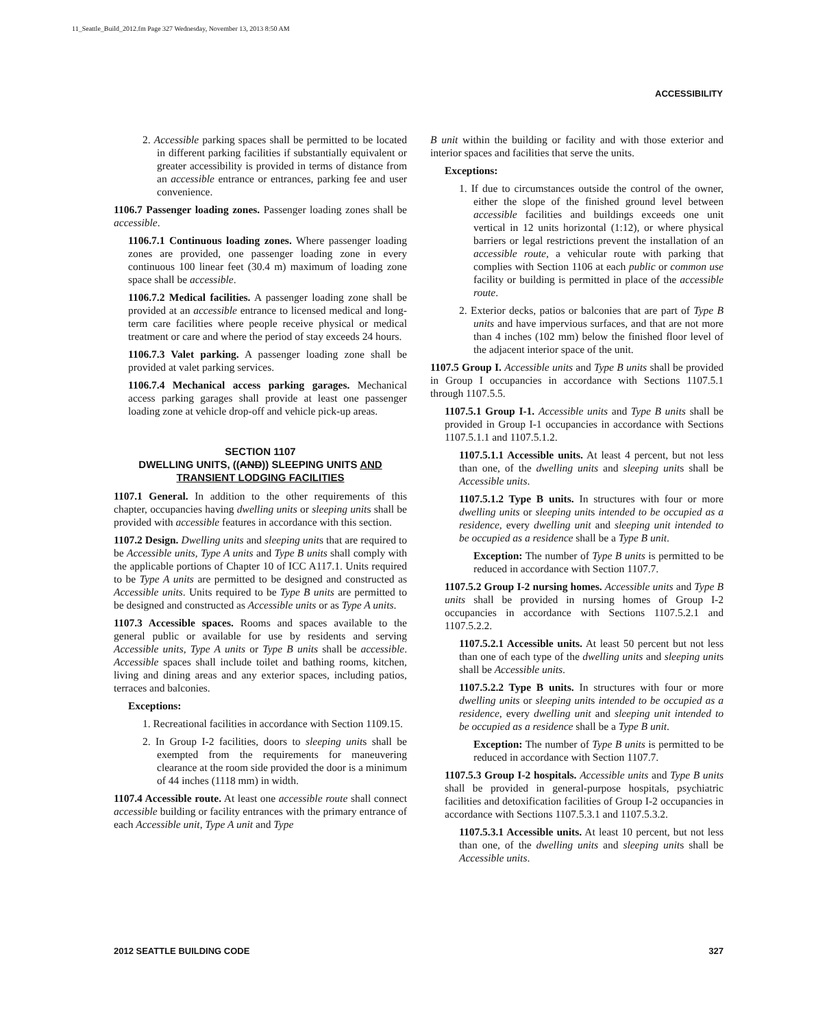11_Seattle_Build_2012.fm Page 327 Wednesday, November 13, 2013 8:50 AM
ACCESSIBILITY
2. Accessible parking spaces shall be permitted to be located in different parking facilities if substantially equivalent or greater accessibility is provided in terms of distance from an accessible entrance or entrances, parking fee and user convenience.
1106.7 Passenger loading zones. Passenger loading zones shall be accessible.
1106.7.1 Continuous loading zones. Where passenger loading zones are provided, one passenger loading zone in every continuous 100 linear feet (30.4 m) maximum of loading zone space shall be accessible.
1106.7.2 Medical facilities. A passenger loading zone shall be provided at an accessible entrance to licensed medical and long-term care facilities where people receive physical or medical treatment or care and where the period of stay exceeds 24 hours.
1106.7.3 Valet parking. A passenger loading zone shall be provided at valet parking services.
1106.7.4 Mechanical access parking garages. Mechanical access parking garages shall provide at least one passenger loading zone at vehicle drop-off and vehicle pick-up areas.
SECTION 1107
DWELLING UNITS, ((AND)) SLEEPING UNITS AND TRANSIENT LODGING FACILITIES
1107.1 General. In addition to the other requirements of this chapter, occupancies having dwelling units or sleeping units shall be provided with accessible features in accordance with this section.
1107.2 Design. Dwelling units and sleeping units that are required to be Accessible units, Type A units and Type B units shall comply with the applicable portions of Chapter 10 of ICC A117.1. Units required to be Type A units are permitted to be designed and constructed as Accessible units. Units required to be Type B units are permitted to be designed and constructed as Accessible units or as Type A units.
1107.3 Accessible spaces. Rooms and spaces available to the general public or available for use by residents and serving Accessible units, Type A units or Type B units shall be accessible. Accessible spaces shall include toilet and bathing rooms, kitchen, living and dining areas and any exterior spaces, including patios, terraces and balconies.
Exceptions:
1. Recreational facilities in accordance with Section 1109.15.
2. In Group I-2 facilities, doors to sleeping units shall be exempted from the requirements for maneuvering clearance at the room side provided the door is a minimum of 44 inches (1118 mm) in width.
1107.4 Accessible route. At least one accessible route shall connect accessible building or facility entrances with the primary entrance of each Accessible unit, Type A unit and Type
B unit within the building or facility and with those exterior and interior spaces and facilities that serve the units.
Exceptions:
1. If due to circumstances outside the control of the owner, either the slope of the finished ground level between accessible facilities and buildings exceeds one unit vertical in 12 units horizontal (1:12), or where physical barriers or legal restrictions prevent the installation of an accessible route, a vehicular route with parking that complies with Section 1106 at each public or common use facility or building is permitted in place of the accessible route.
2. Exterior decks, patios or balconies that are part of Type B units and have impervious surfaces, and that are not more than 4 inches (102 mm) below the finished floor level of the adjacent interior space of the unit.
1107.5 Group I. Accessible units and Type B units shall be provided in Group I occupancies in accordance with Sections 1107.5.1 through 1107.5.5.
1107.5.1 Group I-1. Accessible units and Type B units shall be provided in Group I-1 occupancies in accordance with Sections 1107.5.1.1 and 1107.5.1.2.
1107.5.1.1 Accessible units. At least 4 percent, but not less than one, of the dwelling units and sleeping units shall be Accessible units.
1107.5.1.2 Type B units. In structures with four or more dwelling units or sleeping units intended to be occupied as a residence, every dwelling unit and sleeping unit intended to be occupied as a residence shall be a Type B unit.
Exception: The number of Type B units is permitted to be reduced in accordance with Section 1107.7.
1107.5.2 Group I-2 nursing homes. Accessible units and Type B units shall be provided in nursing homes of Group I-2 occupancies in accordance with Sections 1107.5.2.1 and 1107.5.2.2.
1107.5.2.1 Accessible units. At least 50 percent but not less than one of each type of the dwelling units and sleeping units shall be Accessible units.
1107.5.2.2 Type B units. In structures with four or more dwelling units or sleeping units intended to be occupied as a residence, every dwelling unit and sleeping unit intended to be occupied as a residence shall be a Type B unit.
Exception: The number of Type B units is permitted to be reduced in accordance with Section 1107.7.
1107.5.3 Group I-2 hospitals. Accessible units and Type B units shall be provided in general-purpose hospitals, psychiatric facilities and detoxification facilities of Group I-2 occupancies in accordance with Sections 1107.5.3.1 and 1107.5.3.2.
1107.5.3.1 Accessible units. At least 10 percent, but not less than one, of the dwelling units and sleeping units shall be Accessible units.
2012 SEATTLE BUILDING CODE 327